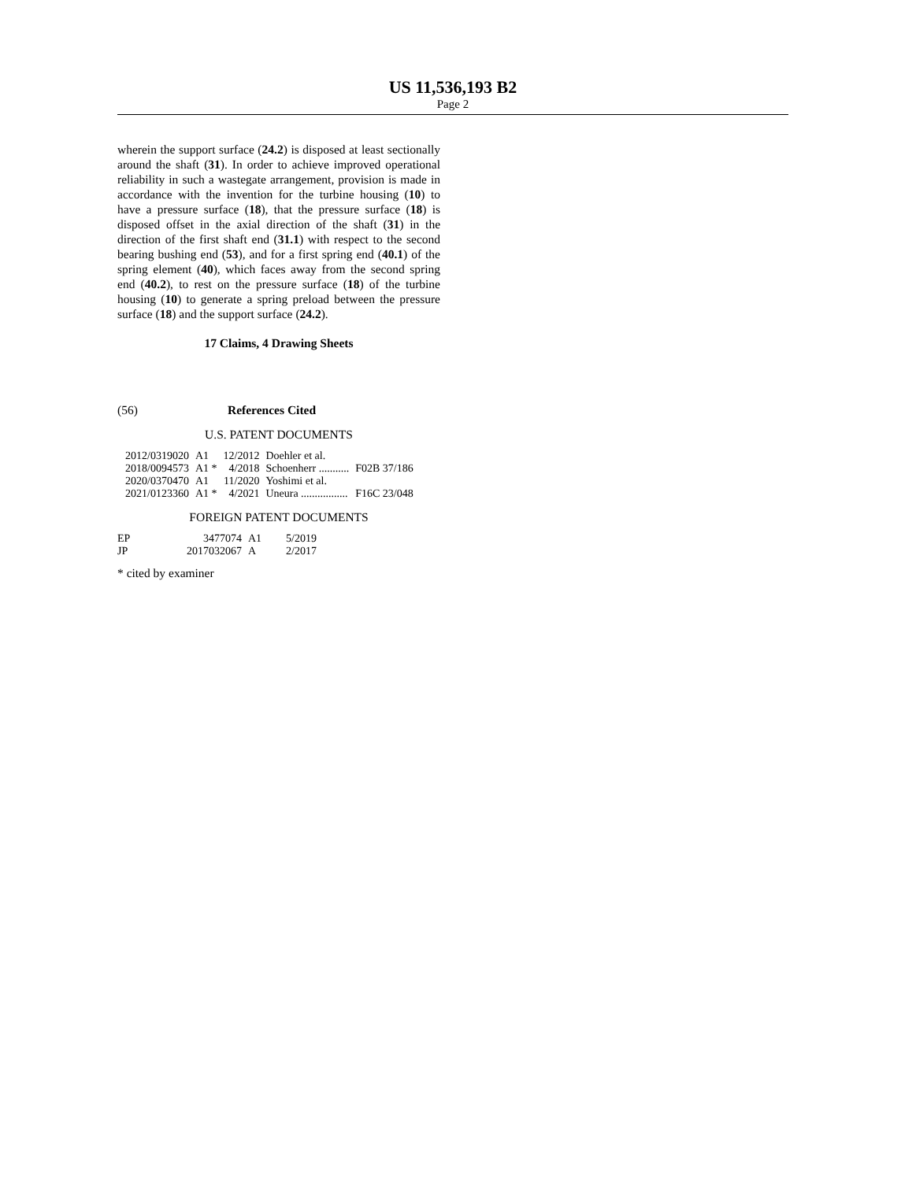US 11,536,193 B2
Page 2
wherein the support surface (24.2) is disposed at least sectionally around the shaft (31). In order to achieve improved operational reliability in such a wastegate arrangement, provision is made in accordance with the invention for the turbine housing (10) to have a pressure surface (18), that the pressure surface (18) is disposed offset in the axial direction of the shaft (31) in the direction of the first shaft end (31.1) with respect to the second bearing bushing end (53), and for a first spring end (40.1) of the spring element (40), which faces away from the second spring end (40.2), to rest on the pressure surface (18) of the turbine housing (10) to generate a spring preload between the pressure surface (18) and the support surface (24.2).
17 Claims, 4 Drawing Sheets
(56) References Cited
U.S. PATENT DOCUMENTS
| 2012/0319020 | A1 | 12/2012 | Doehler et al. | |
| 2018/0094573 | A1 * | 4/2018 | Schoenherr ........... | F02B 37/186 |
| 2020/0370470 | A1 | 11/2020 | Yoshimi et al. | |
| 2021/0123360 | A1 * | 4/2021 | Uneura ................. | F16C 23/048 |
FOREIGN PATENT DOCUMENTS
| EP | 3477074 | A1 | 5/2019 |
| JP | 2017032067 | A | 2/2017 |
* cited by examiner